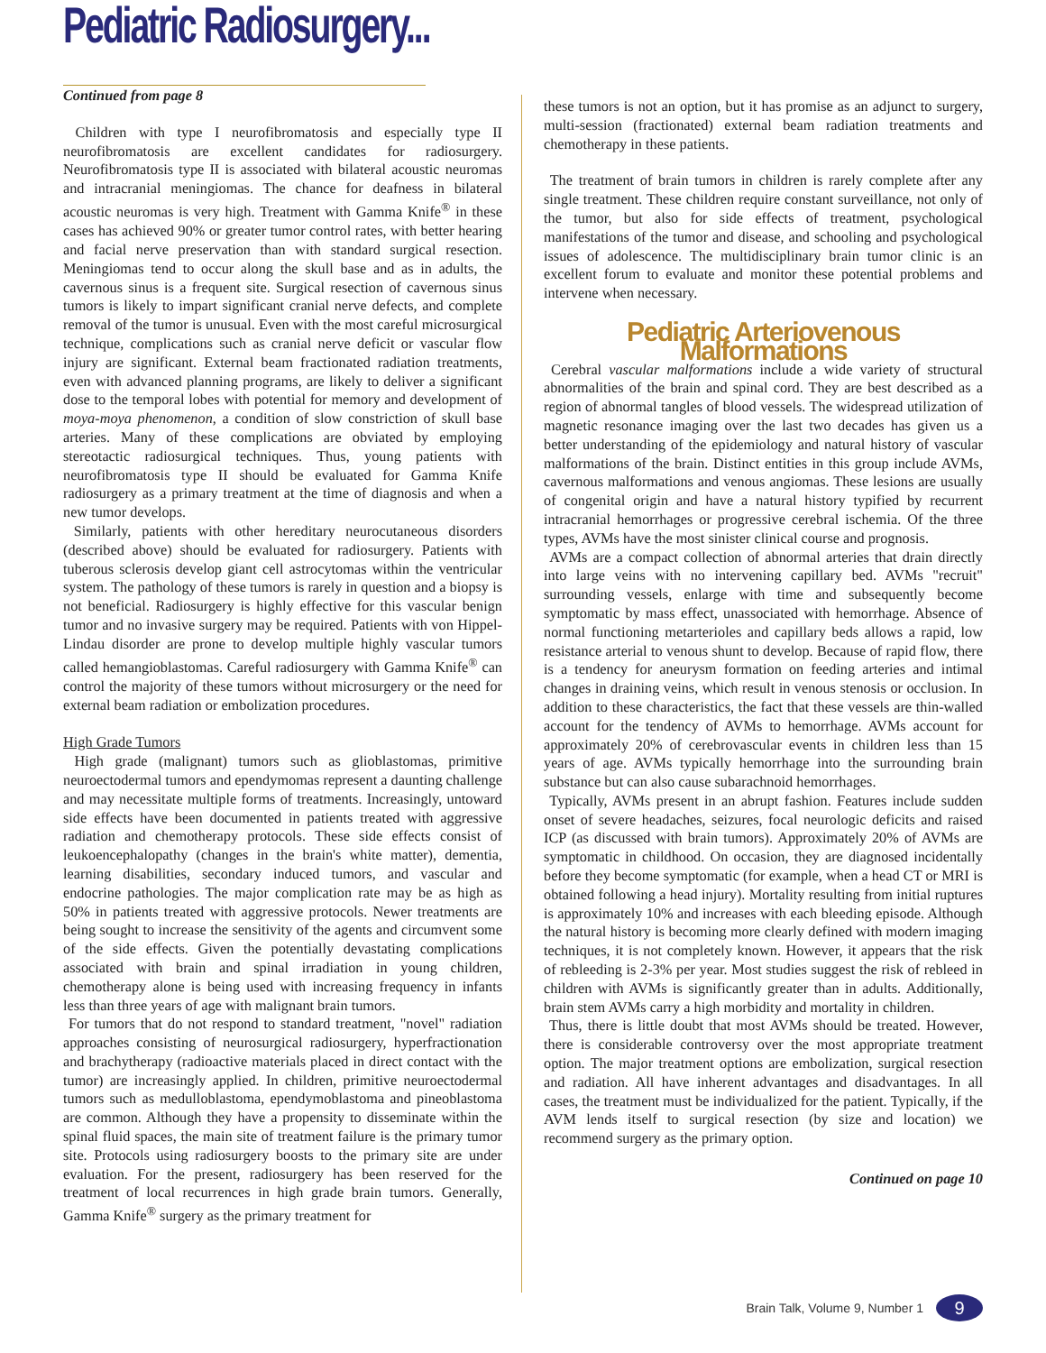Pediatric Radiosurgery...
Continued from page 8
Children with type I neurofibromatosis and especially type II neurofibromatosis are excellent candidates for radiosurgery. Neurofibromatosis type II is associated with bilateral acoustic neuromas and intracranial meningiomas. The chance for deafness in bilateral acoustic neuromas is very high. Treatment with Gamma Knife<sup>®</sup> in these cases has achieved 90% or greater tumor control rates, with better hearing and facial nerve preservation than with standard surgical resection. Meningiomas tend to occur along the skull base and as in adults, the cavernous sinus is a frequent site. Surgical resection of cavernous sinus tumors is likely to impart significant cranial nerve defects, and complete removal of the tumor is unusual. Even with the most careful microsurgical technique, complications such as cranial nerve deficit or vascular flow injury are significant. External beam fractionated radiation treatments, even with advanced planning programs, are likely to deliver a significant dose to the temporal lobes with potential for memory and development of moya-moya phenomenon, a condition of slow constriction of skull base arteries. Many of these complications are obviated by employing stereotactic radiosurgical techniques. Thus, young patients with neurofibromatosis type II should be evaluated for Gamma Knife radiosurgery as a primary treatment at the time of diagnosis and when a new tumor develops.
Similarly, patients with other hereditary neurocutaneous disorders (described above) should be evaluated for radiosurgery. Patients with tuberous sclerosis develop giant cell astrocytomas within the ventricular system. The pathology of these tumors is rarely in question and a biopsy is not beneficial. Radiosurgery is highly effective for this vascular benign tumor and no invasive surgery may be required. Patients with von Hippel-Lindau disorder are prone to develop multiple highly vascular tumors called hemangioblastomas. Careful radiosurgery with Gamma Knife<sup>®</sup> can control the majority of these tumors without microsurgery or the need for external beam radiation or embolization procedures.
High Grade Tumors
High grade (malignant) tumors such as glioblastomas, primitive neuroectodermal tumors and ependymomas represent a daunting challenge and may necessitate multiple forms of treatments. Increasingly, untoward side effects have been documented in patients treated with aggressive radiation and chemotherapy protocols. These side effects consist of leukoencephalopathy (changes in the brain's white matter), dementia, learning disabilities, secondary induced tumors, and vascular and endocrine pathologies. The major complication rate may be as high as 50% in patients treated with aggressive protocols. Newer treatments are being sought to increase the sensitivity of the agents and circumvent some of the side effects. Given the potentially devastating complications associated with brain and spinal irradiation in young children, chemotherapy alone is being used with increasing frequency in infants less than three years of age with malignant brain tumors.
For tumors that do not respond to standard treatment, "novel" radiation approaches consisting of neurosurgical radiosurgery, hyperfractionation and brachytherapy (radioactive materials placed in direct contact with the tumor) are increasingly applied. In children, primitive neuroectodermal tumors such as medulloblastoma, ependymoblastoma and pineoblastoma are common. Although they have a propensity to disseminate within the spinal fluid spaces, the main site of treatment failure is the primary tumor site. Protocols using radiosurgery boosts to the primary site are under evaluation. For the present, radiosurgery has been reserved for the treatment of local recurrences in high grade brain tumors. Generally, Gamma Knife<sup>®</sup> surgery as the primary treatment for
these tumors is not an option, but it has promise as an adjunct to surgery, multi-session (fractionated) external beam radiation treatments and chemotherapy in these patients.
The treatment of brain tumors in children is rarely complete after any single treatment. These children require constant surveillance, not only of the tumor, but also for side effects of treatment, psychological manifestations of the tumor and disease, and schooling and psychological issues of adolescence. The multidisciplinary brain tumor clinic is an excellent forum to evaluate and monitor these potential problems and intervene when necessary.
Pediatric Arteriovenous Malformations
Cerebral vascular malformations include a wide variety of structural abnormalities of the brain and spinal cord. They are best described as a region of abnormal tangles of blood vessels. The widespread utilization of magnetic resonance imaging over the last two decades has given us a better understanding of the epidemiology and natural history of vascular malformations of the brain. Distinct entities in this group include AVMs, cavernous malformations and venous angiomas. These lesions are usually of congenital origin and have a natural history typified by recurrent intracranial hemorrhages or progressive cerebral ischemia. Of the three types, AVMs have the most sinister clinical course and prognosis.
AVMs are a compact collection of abnormal arteries that drain directly into large veins with no intervening capillary bed. AVMs "recruit" surrounding vessels, enlarge with time and subsequently become symptomatic by mass effect, unassociated with hemorrhage. Absence of normal functioning metarterioles and capillary beds allows a rapid, low resistance arterial to venous shunt to develop. Because of rapid flow, there is a tendency for aneurysm formation on feeding arteries and intimal changes in draining veins, which result in venous stenosis or occlusion. In addition to these characteristics, the fact that these vessels are thin-walled account for the tendency of AVMs to hemorrhage. AVMs account for approximately 20% of cerebrovascular events in children less than 15 years of age. AVMs typically hemorrhage into the surrounding brain substance but can also cause subarachnoid hemorrhages.
Typically, AVMs present in an abrupt fashion. Features include sudden onset of severe headaches, seizures, focal neurologic deficits and raised ICP (as discussed with brain tumors). Approximately 20% of AVMs are symptomatic in childhood. On occasion, they are diagnosed incidentally before they become symptomatic (for example, when a head CT or MRI is obtained following a head injury). Mortality resulting from initial ruptures is approximately 10% and increases with each bleeding episode. Although the natural history is becoming more clearly defined with modern imaging techniques, it is not completely known. However, it appears that the risk of rebleeding is 2-3% per year. Most studies suggest the risk of rebleed in children with AVMs is significantly greater than in adults. Additionally, brain stem AVMs carry a high morbidity and mortality in children.
Thus, there is little doubt that most AVMs should be treated. However, there is considerable controversy over the most appropriate treatment option. The major treatment options are embolization, surgical resection and radiation. All have inherent advantages and disadvantages. In all cases, the treatment must be individualized for the patient. Typically, if the AVM lends itself to surgical resection (by size and location) we recommend surgery as the primary option.
Continued on page 10
Brain Talk, Volume 9, Number 1 9